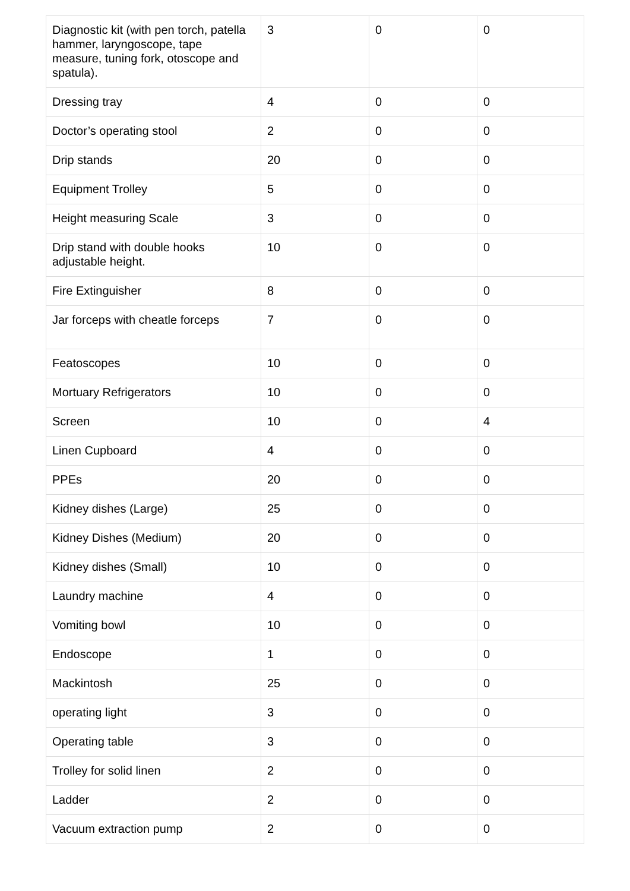| Diagnostic kit (with pen torch, patella hammer, laryngoscope, tape measure, tuning fork, otoscope and spatula). | 3 | 0 | 0 |
| Dressing tray | 4 | 0 | 0 |
| Doctor’s operating stool | 2 | 0 | 0 |
| Drip stands | 20 | 0 | 0 |
| Equipment Trolley | 5 | 0 | 0 |
| Height measuring Scale | 3 | 0 | 0 |
| Drip stand with double hooks adjustable height. | 10 | 0 | 0 |
| Fire Extinguisher | 8 | 0 | 0 |
| Jar forceps with cheatle forceps | 7 | 0 | 0 |
| Featoscopes | 10 | 0 | 0 |
| Mortuary Refrigerators | 10 | 0 | 0 |
| Screen | 10 | 0 | 4 |
| Linen Cupboard | 4 | 0 | 0 |
| PPEs | 20 | 0 | 0 |
| Kidney dishes (Large) | 25 | 0 | 0 |
| Kidney Dishes (Medium) | 20 | 0 | 0 |
| Kidney dishes (Small) | 10 | 0 | 0 |
| Laundry machine | 4 | 0 | 0 |
| Vomiting bowl | 10 | 0 | 0 |
| Endoscope | 1 | 0 | 0 |
| Mackintosh | 25 | 0 | 0 |
| operating light | 3 | 0 | 0 |
| Operating table | 3 | 0 | 0 |
| Trolley for solid linen | 2 | 0 | 0 |
| Ladder | 2 | 0 | 0 |
| Vacuum extraction pump | 2 | 0 | 0 |